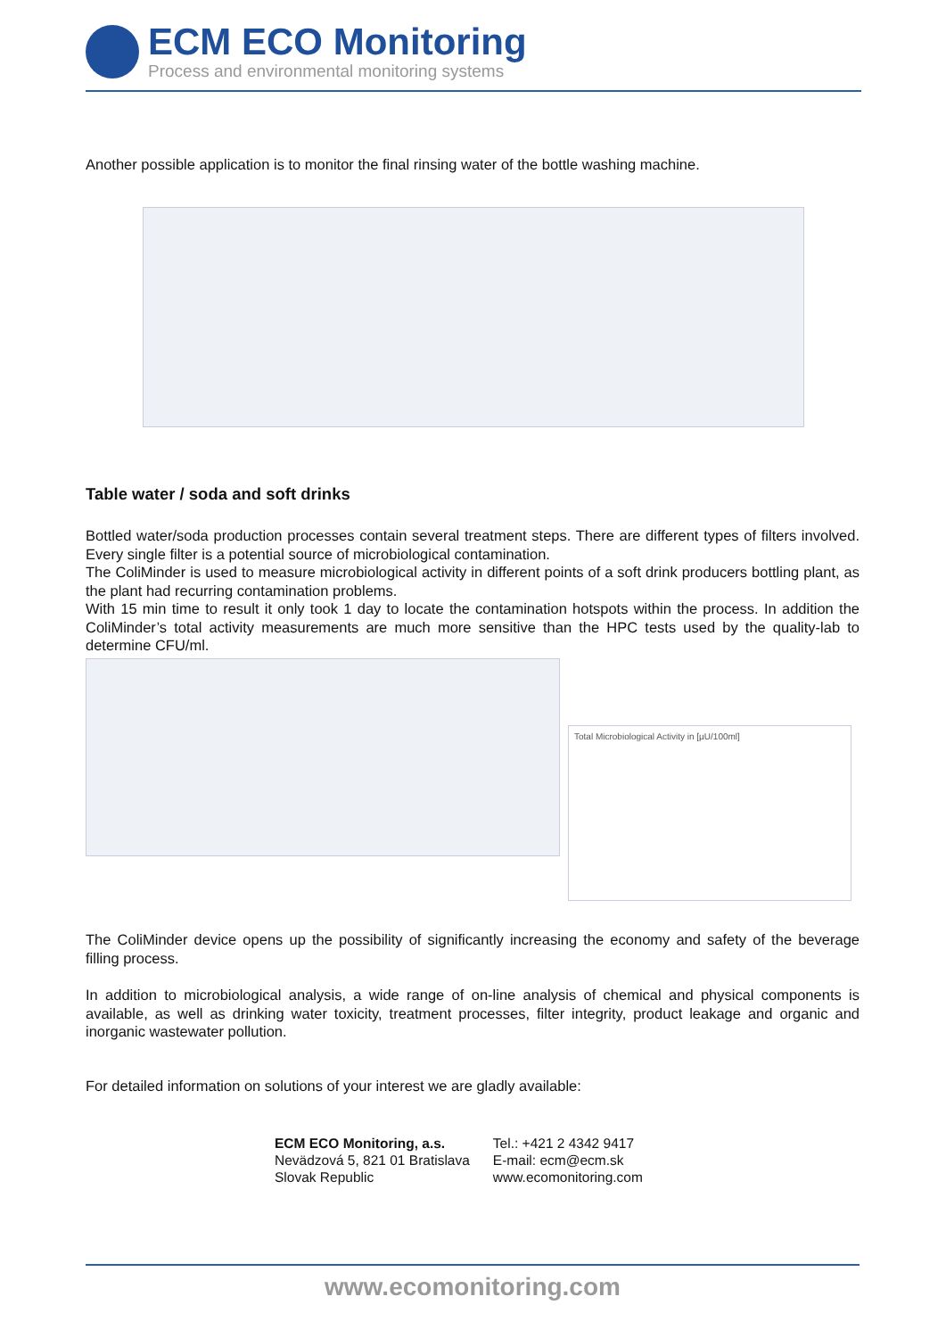ECM ECO Monitoring
Process and environmental monitoring systems
Another possible application is to monitor the final rinsing water of the bottle washing machine.
Table water / soda and soft drinks
Bottled water/soda production processes contain several treatment steps. There are different types of filters involved. Every single filter is a potential source of microbiological contamination.
The ColiMinder is used to measure microbiological activity in different points of a soft drink producers bottling plant, as the plant had recurring contamination problems.
With 15 min time to result it only took 1 day to locate the contamination hotspots within the process. In addition the ColiMinder’s total activity measurements are much more sensitive than the HPC tests used by the quality-lab to determine CFU/ml.
Total Microbiological Activity in [µU/100ml]
The ColiMinder device opens up the possibility of significantly increasing the economy and safety of the beverage filling process.
In addition to microbiological analysis, a wide range of on-line analysis of chemical and physical components is available, as well as drinking water toxicity, treatment processes, filter integrity, product leakage and organic and inorganic wastewater pollution.
For detailed information on solutions of your interest we are gladly available:
ECM ECO Monitoring, a.s.
Nevädzová 5, 821 01 Bratislava
Slovak Republic
Tel.: +421 2 4342 9417
E-mail: ecm@ecm.sk
www.ecomonitoring.com
www.ecomonitoring.com